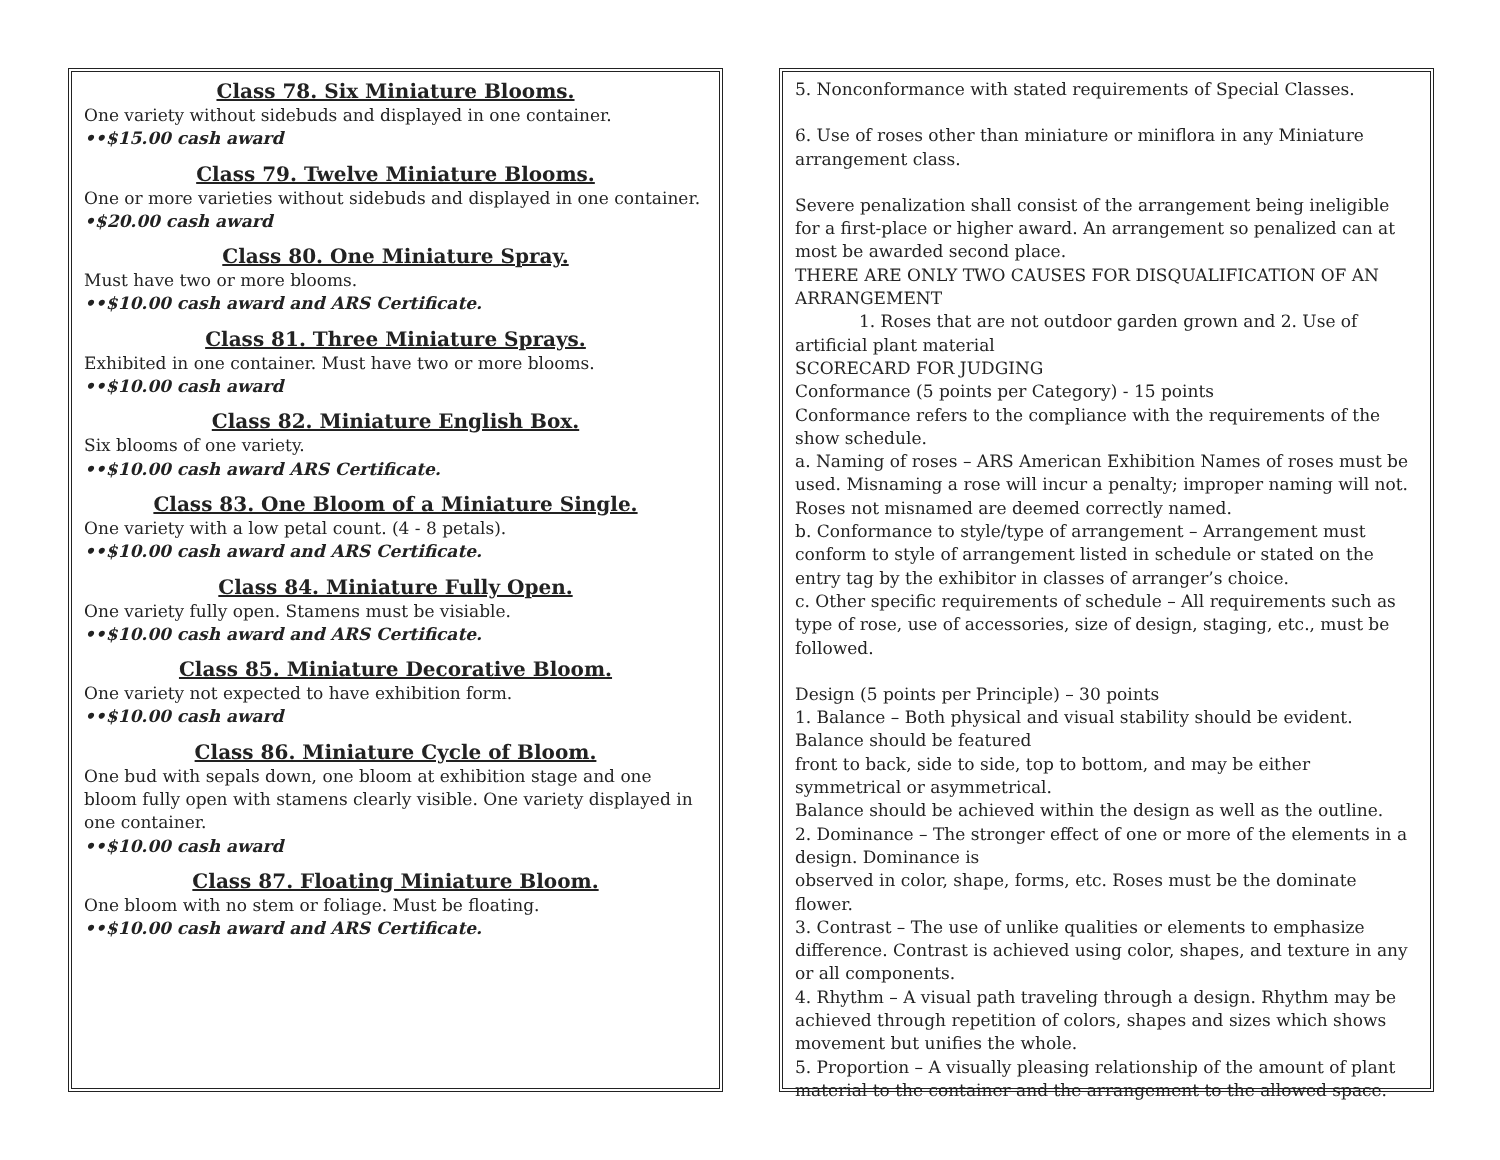Class 78. Six Miniature Blooms.
One variety without sidebuds and displayed in one container.
••$15.00 cash award
Class 79. Twelve Miniature Blooms.
One or more varieties without sidebuds and displayed in one container.
•$20.00 cash award
Class 80. One Miniature Spray.
Must have two or more blooms.
••$10.00 cash award and ARS Certificate.
Class 81. Three Miniature Sprays.
Exhibited in one container. Must have two or more blooms.
••$10.00 cash award
Class 82. Miniature English Box.
Six blooms of one variety.
••$10.00 cash award ARS Certificate.
Class 83. One Bloom of a Miniature Single.
One variety with a low petal count. (4 - 8 petals).
••$10.00 cash award and ARS Certificate.
Class 84. Miniature Fully Open.
One variety fully open. Stamens must be visiable.
••$10.00 cash award and ARS Certificate.
Class 85. Miniature Decorative Bloom.
One variety not expected to have exhibition form.
••$10.00 cash award
Class 86. Miniature Cycle of Bloom.
One bud with sepals down, one bloom at exhibition stage and one bloom fully open with stamens clearly visible. One variety displayed in one container.
••$10.00 cash award
Class 87. Floating Miniature Bloom.
One bloom with no stem or foliage. Must be floating.
••$10.00 cash award and ARS Certificate.
5. Nonconformance with stated requirements of Special Classes.
6. Use of roses other than miniature or miniflora in any Miniature arrangement class.
Severe penalization shall consist of the arrangement being ineligible for a first-place or higher award. An arrangement so penalized can at most be awarded second place.
THERE ARE ONLY TWO CAUSES FOR DISQUALIFICATION OF AN ARRANGEMENT
1. Roses that are not outdoor garden grown and 2. Use of artificial plant material
SCORECARD FOR JUDGING
Conformance (5 points per Category) - 15 points
Conformance refers to the compliance with the requirements of the show schedule.
a. Naming of roses – ARS American Exhibition Names of roses must be used. Misnaming a rose will incur a penalty; improper naming will not. Roses not misnamed are deemed correctly named.
b. Conformance to style/type of arrangement – Arrangement must conform to style of arrangement listed in schedule or stated on the entry tag by the exhibitor in classes of arranger’s choice.
c. Other specific requirements of schedule – All requirements such as type of rose, use of accessories, size of design, staging, etc., must be followed.
Design (5 points per Principle) – 30 points
1. Balance – Both physical and visual stability should be evident. Balance should be featured
front to back, side to side, top to bottom, and may be either symmetrical or asymmetrical.
Balance should be achieved within the design as well as the outline.
2. Dominance – The stronger effect of one or more of the elements in a design. Dominance is
observed in color, shape, forms, etc. Roses must be the dominate flower.
3. Contrast – The use of unlike qualities or elements to emphasize difference. Contrast is achieved using color, shapes, and texture in any or all components.
4. Rhythm – A visual path traveling through a design. Rhythm may be achieved through repetition of colors, shapes and sizes which shows movement but unifies the whole.
5. Proportion – A visually pleasing relationship of the amount of plant material to the container and the arrangement to the allowed space.